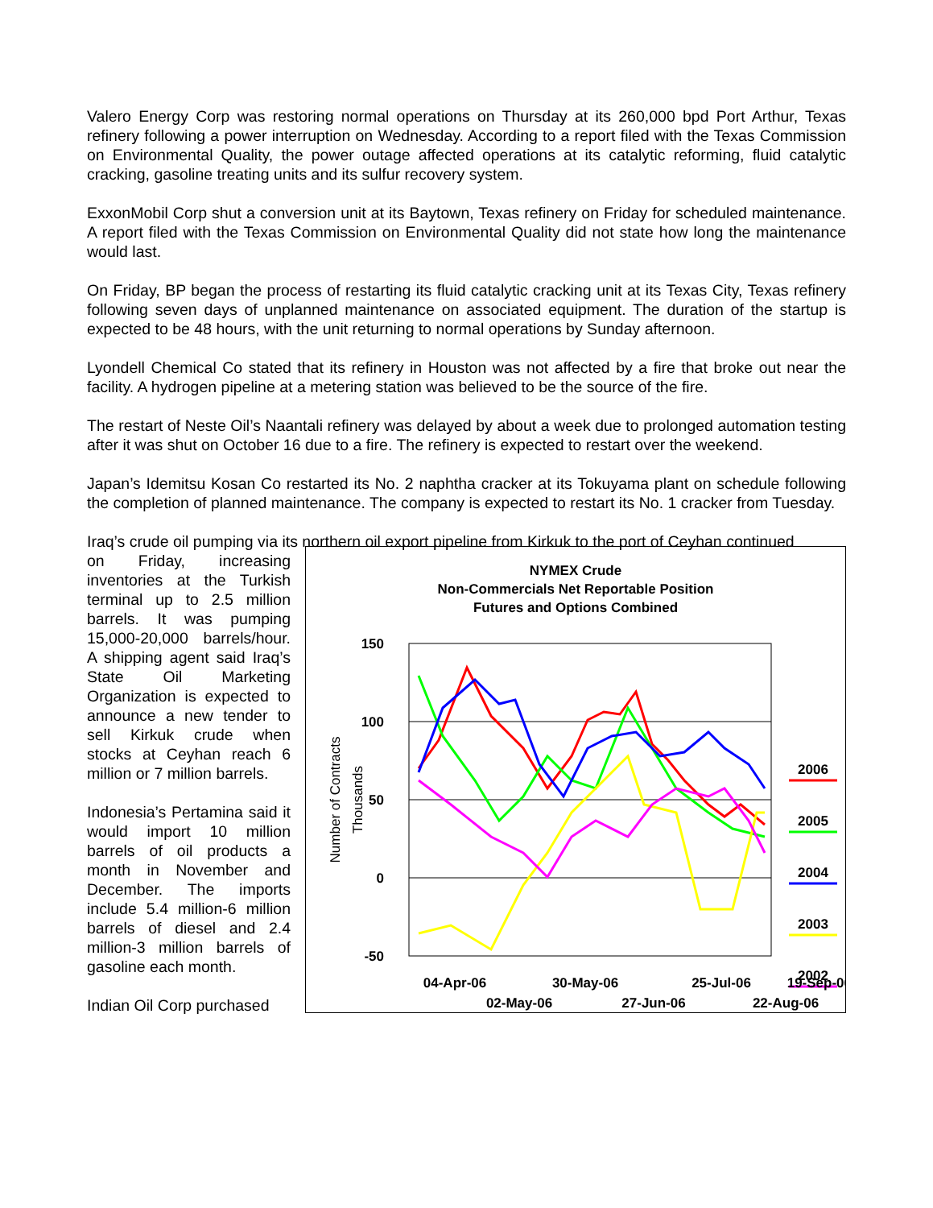Valero Energy Corp was restoring normal operations on Thursday at its 260,000 bpd Port Arthur, Texas refinery following a power interruption on Wednesday. According to a report filed with the Texas Commission on Environmental Quality, the power outage affected operations at its catalytic reforming, fluid catalytic cracking, gasoline treating units and its sulfur recovery system.
ExxonMobil Corp shut a conversion unit at its Baytown, Texas refinery on Friday for scheduled maintenance. A report filed with the Texas Commission on Environmental Quality did not state how long the maintenance would last.
On Friday, BP began the process of restarting its fluid catalytic cracking unit at its Texas City, Texas refinery following seven days of unplanned maintenance on associated equipment. The duration of the startup is expected to be 48 hours, with the unit returning to normal operations by Sunday afternoon.
Lyondell Chemical Co stated that its refinery in Houston was not affected by a fire that broke out near the facility. A hydrogen pipeline at a metering station was believed to be the source of the fire.
The restart of Neste Oil’s Naantali refinery was delayed by about a week due to prolonged automation testing after it was shut on October 16 due to a fire. The refinery is expected to restart over the weekend.
Japan’s Idemitsu Kosan Co restarted its No. 2 naphtha cracker at its Tokuyama plant on schedule following the completion of planned maintenance. The company is expected to restart its No. 1 cracker from Tuesday.
Iraq’s crude oil pumping via its northern oil export pipeline from Kirkuk to the port of Ceyhan continued
on Friday, increasing inventories at the Turkish terminal up to 2.5 million barrels. It was pumping 15,000-20,000 barrels/hour. A shipping agent said Iraq’s State Oil Marketing Organization is expected to announce a new tender to sell Kirkuk crude when stocks at Ceyhan reach 6 million or 7 million barrels.
Indonesia’s Pertamina said it would import 10 million barrels of oil products a month in November and December. The imports include 5.4 million-6 million barrels of diesel and 2.4 million-3 million barrels of gasoline each month.
Indian Oil Corp purchased
NYMEX Crude
Non-Commercials Net Reportable Position
Futures and Options Combined
150
100
50
0
-50
Number of Contracts
Thousands
2006
2005
2004
2003
2002
04-Apr-06
30-May-06
25-Jul-06
19-Sep-06
02-May-06
27-Jun-06
22-Aug-06
.